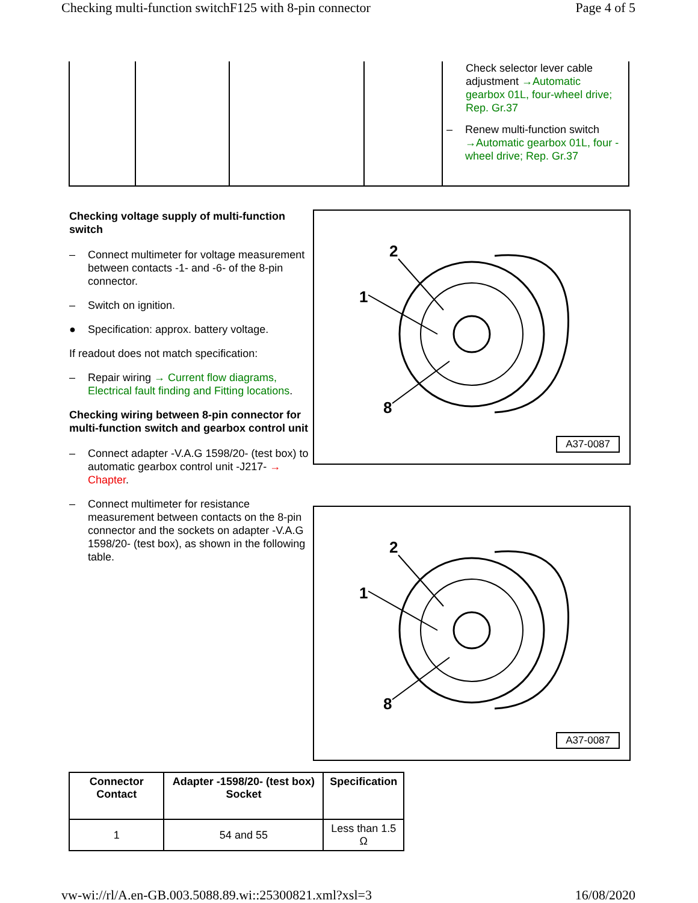Checking multi-function switchF125 with 8-pin connector Page 4 of 5
| | | | | Check selector lever cable adjustment →Automatic gearbox 01L, four-wheel drive; Rep. Gr.37 – Renew multi-function switch →Automatic gearbox 01L, four -wheel drive; Rep. Gr.37 |
Checking voltage supply of multi-function switch
– Connect multimeter for voltage measurement between contacts -1- and -6- of the 8-pin connector.
– Switch on ignition.
● Specification: approx. battery voltage.
If readout does not match specification:
– Repair wiring → Current flow diagrams, Electrical fault finding and Fitting locations.
Checking wiring between 8-pin connector for multi-function switch and gearbox control unit
– Connect adapter -V.A.G 1598/20- (test box) to automatic gearbox control unit -J217- → Chapter.
– Connect multimeter for resistance measurement between contacts on the 8-pin connector and the sockets on adapter -V.A.G 1598/20- (test box), as shown in the following table.
2
1
8
A37-0087
2
1
8
A37-0087
| Connector Contact | Adapter -1598/20- (test box) Socket | Specification |
| --- | --- | --- |
| 1 | 54 and 55 | Less than 1.5 Ω |
vw-wi://rl/A.en-GB.003.5088.89.wi::25300821.xml?xsl=3 16/08/2020